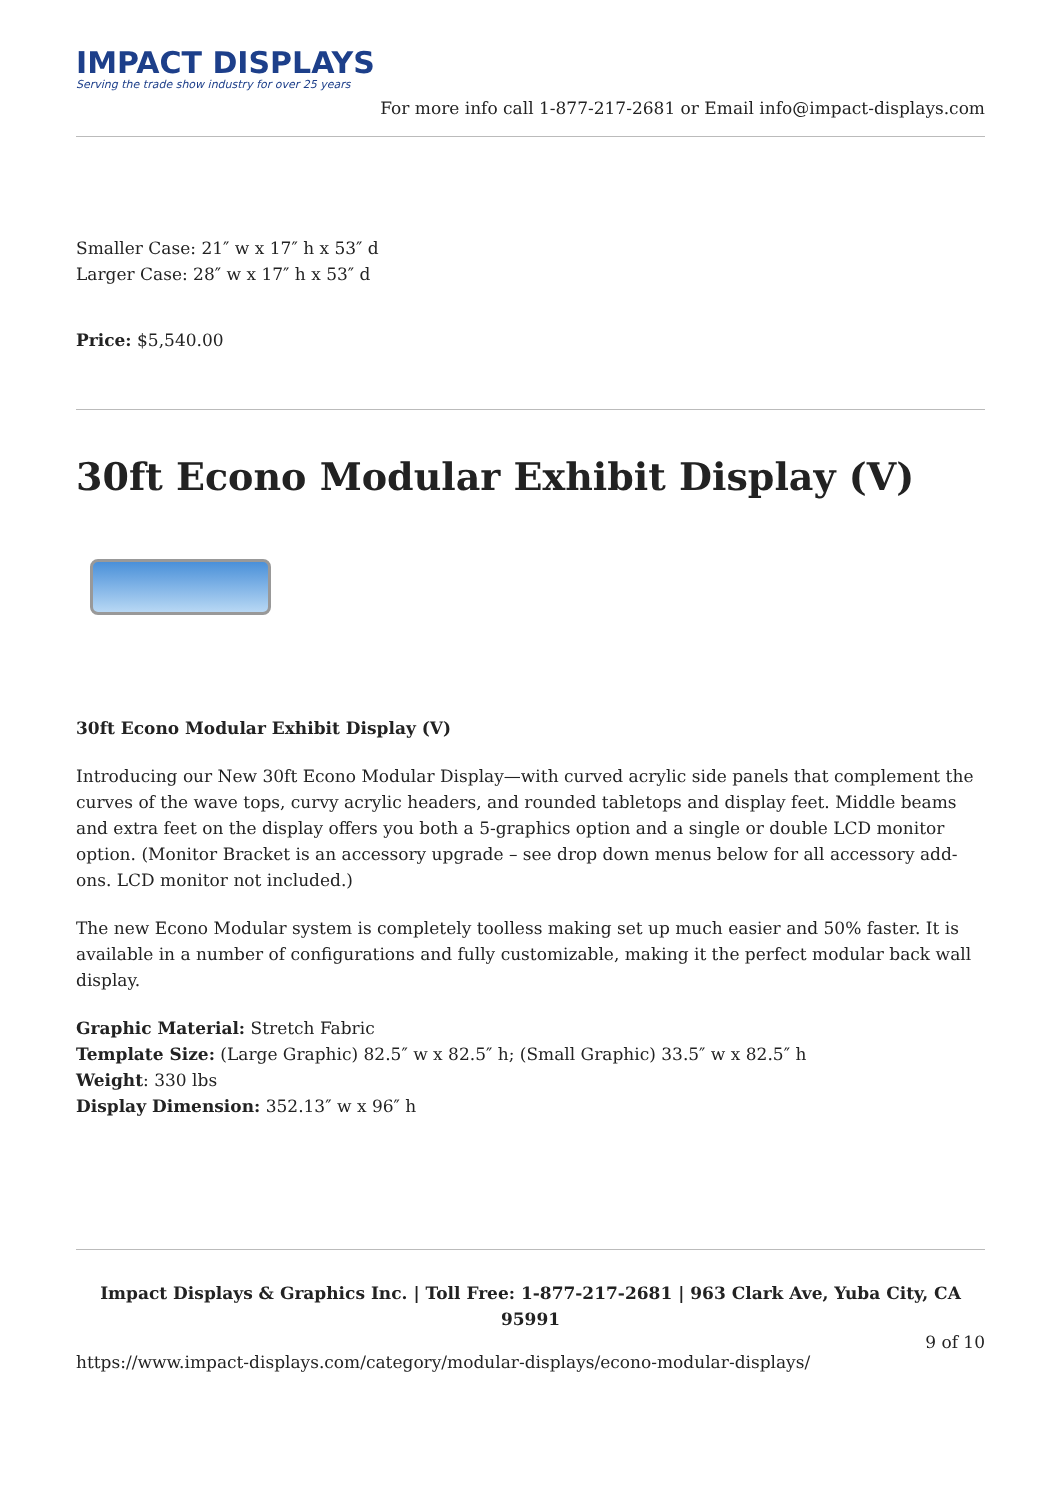IMPACT DISPLAYS
Serving the trade show industry for over 25 years
For more info call 1-877-217-2681 or Email info@impact-displays.com
Smaller Case: 21″ w x 17″ h x 53″ d
Larger Case: 28″ w x 17″ h x 53″ d
Price: $5,540.00
30ft Econo Modular Exhibit Display (V)
30ft Econo Modular Exhibit Display (V)
Introducing our New 30ft Econo Modular Display—with curved acrylic side panels that complement the curves of the wave tops, curvy acrylic headers, and rounded tabletops and display feet. Middle beams and extra feet on the display offers you both a 5-graphics option and a single or double LCD monitor option. (Monitor Bracket is an accessory upgrade – see drop down menus below for all accessory add-ons. LCD monitor not included.)
The new Econo Modular system is completely toolless making set up much easier and 50% faster. It is available in a number of configurations and fully customizable, making it the perfect modular back wall display.
Graphic Material: Stretch Fabric
Template Size: (Large Graphic) 82.5″ w x 82.5″ h; (Small Graphic) 33.5″ w x 82.5″ h
Weight: 330 lbs
Display Dimension: 352.13″ w x 96″ h
Impact Displays & Graphics Inc. | Toll Free: 1-877-217-2681 | 963 Clark Ave, Yuba City, CA 95991
9 of 10
https://www.impact-displays.com/category/modular-displays/econo-modular-displays/